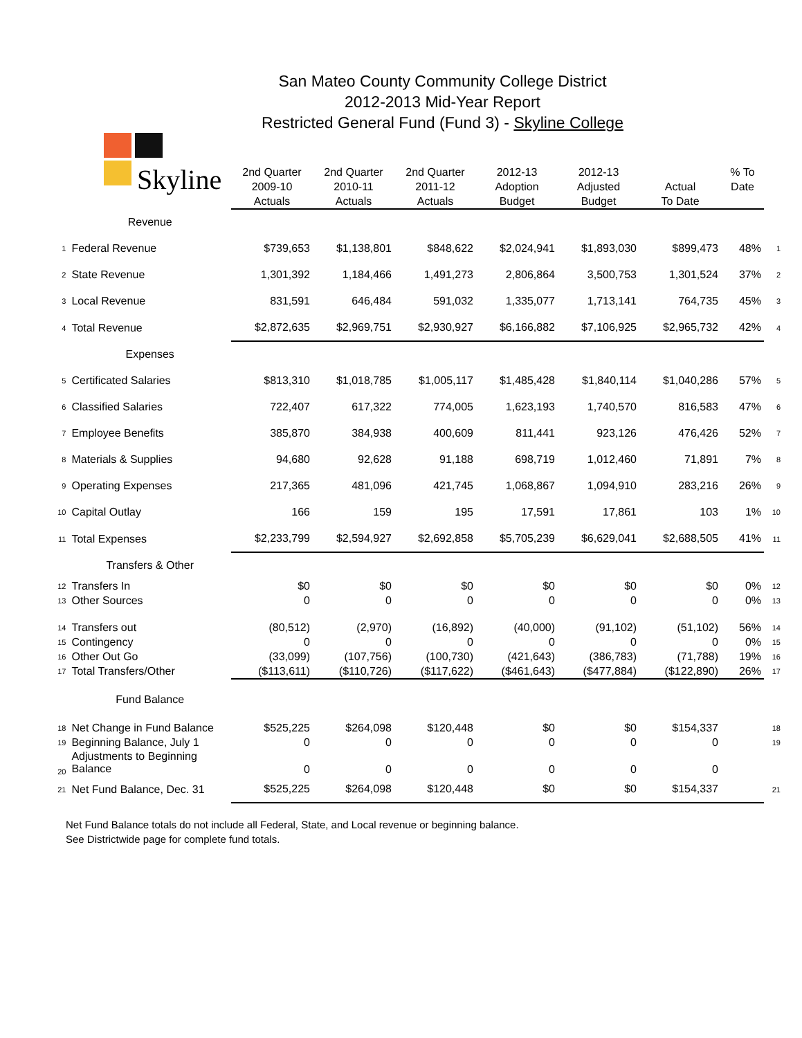San Mateo County Community College District
2012-2013 Mid-Year Report
Restricted General Fund (Fund 3) - Skyline College
| Skyline | | 2nd Quarter 2009-10 Actuals | 2nd Quarter 2010-11 Actuals | 2nd Quarter 2011-12 Actuals | 2012-13 Adoption Budget | 2012-13 Adjusted Budget | Actual To Date | % To Date | |
| | Revenue | | | | | | | | |
| 1 | Federal Revenue | $739,653 | $1,138,801 | $848,622 | $2,024,941 | $1,893,030 | $899,473 | 48% | 1 |
| 2 | State Revenue | 1,301,392 | 1,184,466 | 1,491,273 | 2,806,864 | 3,500,753 | 1,301,524 | 37% | 2 |
| 3 | Local Revenue | 831,591 | 646,484 | 591,032 | 1,335,077 | 1,713,141 | 764,735 | 45% | 3 |
| 4 | Total Revenue | $2,872,635 | $2,969,751 | $2,930,927 | $6,166,882 | $7,106,925 | $2,965,732 | 42% | 4 |
| | Expenses | | | | | | | | |
| 5 | Certificated Salaries | $813,310 | $1,018,785 | $1,005,117 | $1,485,428 | $1,840,114 | $1,040,286 | 57% | 5 |
| 6 | Classified Salaries | 722,407 | 617,322 | 774,005 | 1,623,193 | 1,740,570 | 816,583 | 47% | 6 |
| 7 | Employee Benefits | 385,870 | 384,938 | 400,609 | 811,441 | 923,126 | 476,426 | 52% | 7 |
| 8 | Materials & Supplies | 94,680 | 92,628 | 91,188 | 698,719 | 1,012,460 | 71,891 | 7% | 8 |
| 9 | Operating Expenses | 217,365 | 481,096 | 421,745 | 1,068,867 | 1,094,910 | 283,216 | 26% | 9 |
| 10 | Capital Outlay | 166 | 159 | 195 | 17,591 | 17,861 | 103 | 1% | 10 |
| 11 | Total Expenses | $2,233,799 | $2,594,927 | $2,692,858 | $5,705,239 | $6,629,041 | $2,688,505 | 41% | 11 |
| | Transfers & Other | | | | | | | | |
| 12 | Transfers In | $0 | $0 | $0 | $0 | $0 | $0 | 0% | 12 |
| 13 | Other Sources | 0 | 0 | 0 | 0 | 0 | 0 | 0% | 13 |
| 14 | Transfers out | (80,512) | (2,970) | (16,892) | (40,000) | (91,102) | (51,102) | 56% | 14 |
| 15 | Contingency | 0 | 0 | 0 | 0 | 0 | 0 | 0% | 15 |
| 16 | Other Out Go | (33,099) | (107,756) | (100,730) | (421,643) | (386,783) | (71,788) | 19% | 16 |
| 17 | Total Transfers/Other | ($113,611) | ($110,726) | ($117,622) | ($461,643) | ($477,884) | ($122,890) | 26% | 17 |
| | Fund Balance | | | | | | | | |
| 18 | Net Change in Fund Balance | $525,225 | $264,098 | $120,448 | $0 | $0 | $154,337 | | 18 |
| 19 | Beginning Balance, July 1 | 0 | 0 | 0 | 0 | 0 | 0 | | 19 |
| 20 | Adjustments to Beginning Balance | 0 | 0 | 0 | 0 | 0 | 0 | | |
| 21 | Net Fund Balance, Dec. 31 | $525,225 | $264,098 | $120,448 | $0 | $0 | $154,337 | | 21 |
Net Fund Balance totals do not include all Federal, State, and Local revenue or beginning balance.
See Districtwide page for complete fund totals.